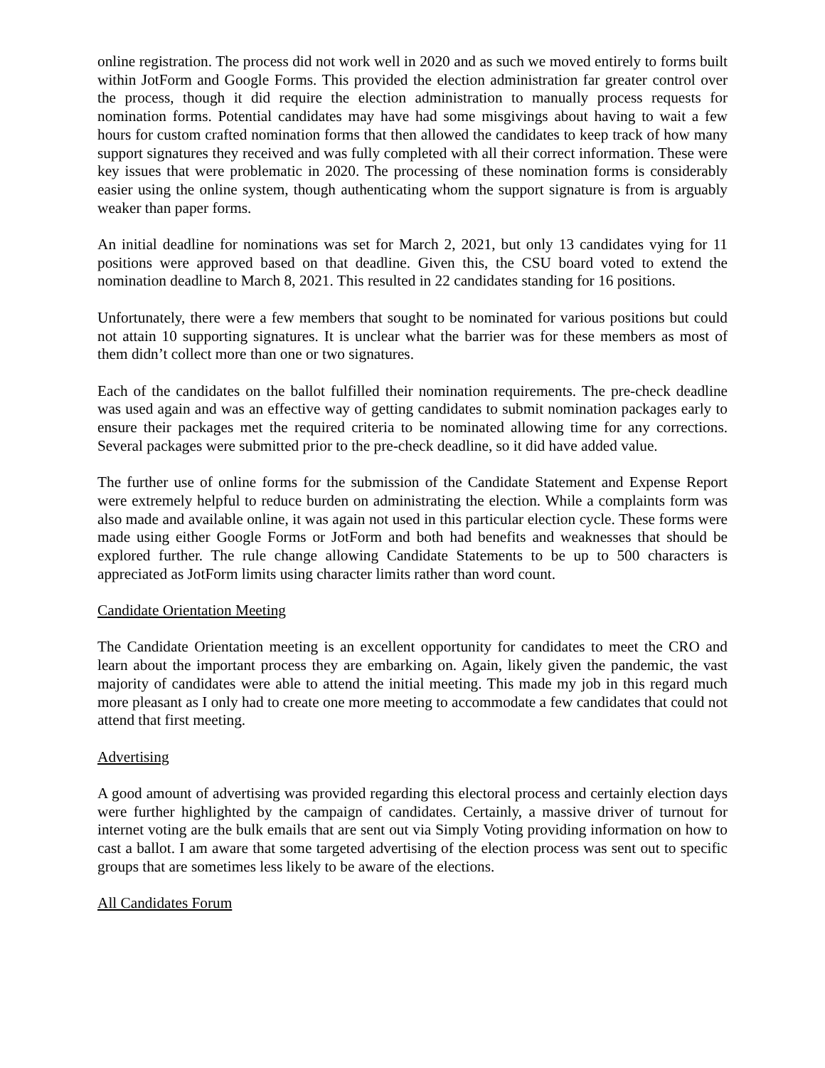online registration. The process did not work well in 2020 and as such we moved entirely to forms built within JotForm and Google Forms. This provided the election administration far greater control over the process, though it did require the election administration to manually process requests for nomination forms. Potential candidates may have had some misgivings about having to wait a few hours for custom crafted nomination forms that then allowed the candidates to keep track of how many support signatures they received and was fully completed with all their correct information. These were key issues that were problematic in 2020. The processing of these nomination forms is considerably easier using the online system, though authenticating whom the support signature is from is arguably weaker than paper forms.
An initial deadline for nominations was set for March 2, 2021, but only 13 candidates vying for 11 positions were approved based on that deadline. Given this, the CSU board voted to extend the nomination deadline to March 8, 2021. This resulted in 22 candidates standing for 16 positions.
Unfortunately, there were a few members that sought to be nominated for various positions but could not attain 10 supporting signatures. It is unclear what the barrier was for these members as most of them didn’t collect more than one or two signatures.
Each of the candidates on the ballot fulfilled their nomination requirements. The pre-check deadline was used again and was an effective way of getting candidates to submit nomination packages early to ensure their packages met the required criteria to be nominated allowing time for any corrections. Several packages were submitted prior to the pre-check deadline, so it did have added value.
The further use of online forms for the submission of the Candidate Statement and Expense Report were extremely helpful to reduce burden on administrating the election. While a complaints form was also made and available online, it was again not used in this particular election cycle. These forms were made using either Google Forms or JotForm and both had benefits and weaknesses that should be explored further. The rule change allowing Candidate Statements to be up to 500 characters is appreciated as JotForm limits using character limits rather than word count.
Candidate Orientation Meeting
The Candidate Orientation meeting is an excellent opportunity for candidates to meet the CRO and learn about the important process they are embarking on. Again, likely given the pandemic, the vast majority of candidates were able to attend the initial meeting. This made my job in this regard much more pleasant as I only had to create one more meeting to accommodate a few candidates that could not attend that first meeting.
Advertising
A good amount of advertising was provided regarding this electoral process and certainly election days were further highlighted by the campaign of candidates. Certainly, a massive driver of turnout for internet voting are the bulk emails that are sent out via Simply Voting providing information on how to cast a ballot. I am aware that some targeted advertising of the election process was sent out to specific groups that are sometimes less likely to be aware of the elections.
All Candidates Forum